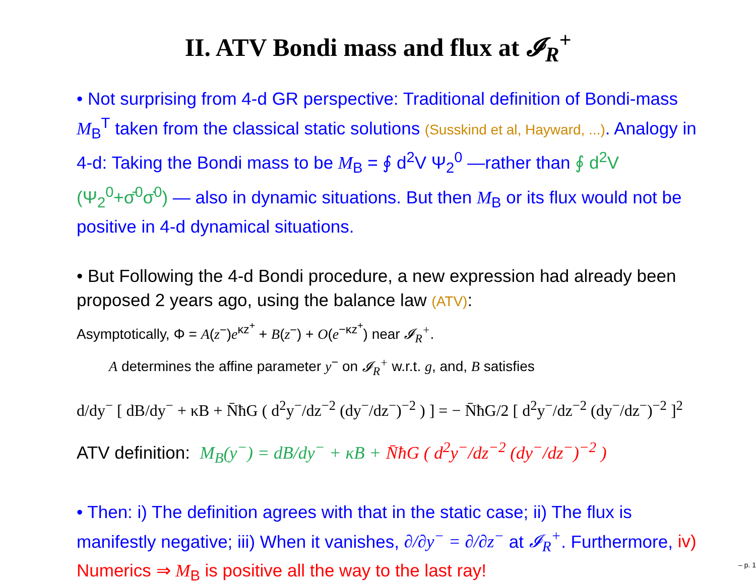II. ATV Bondi mass and flux at 𝓘<sub>R</sub><sup>+</sup>
• Not surprising from 4-d GR perspective: Traditional definition of Bondi-mass M<sub>B</sub><sup>T</sup> taken from the classical static solutions (Susskind et al, Hayward, ...). Analogy in 4-d: Taking the Bondi mass to be M<sub>B</sub> = ∮ d<sup>2</sup>V Ψ<sub>2</sub><sup>0</sup> —rather than ∮ d<sup>2</sup>V (Ψ<sub>2</sub><sup>0</sup>+σ̄<sup>0</sup>σ̇<sup>0</sup>) — also in dynamic situations. But then M<sub>B</sub> or its flux would not be positive in 4-d dynamical situations.
• But Following the 4-d Bondi procedure, a new expression had already been proposed 2 years ago, using the balance law (ATV):
Asymptotically, Φ = A(z<sup>−</sup>)e<sup>κz<sup>+</sup></sup> + B(z<sup>−</sup>) + O(e<sup>−κz<sup>+</sup></sup>) near 𝓘<sub>R</sub><sup>+</sup>.
A determines the affine parameter y<sup>−</sup> on 𝓘<sub>R</sub><sup>+</sup> w.r.t. g, and, B satisfies
d/dy<sup>−</sup> [ dB/dy<sup>−</sup> + κB + N̄ħG ( d<sup>2</sup>y<sup>−</sup>/dz<sup>−2</sup> (dy<sup>−</sup>/dz<sup>−</sup>)<sup>−2</sup> ) ] = − N̄ħG/2 [ d<sup>2</sup>y<sup>−</sup>/dz<sup>−2</sup> (dy<sup>−</sup>/dz<sup>−</sup>)<sup>−2</sup> ]<sup>2</sup>
ATV definition: M<sub>B</sub>(y<sup>−</sup>) = dB/dy<sup>−</sup> + κB + N̄ħG ( d<sup>2</sup>y<sup>−</sup>/dz<sup>−2</sup> (dy<sup>−</sup>/dz<sup>−</sup>)<sup>−2</sup> )
• Then: i) The definition agrees with that in the static case; ii) The flux is manifestly negative; iii) When it vanishes, ∂/∂y<sup>−</sup> = ∂/∂z<sup>−</sup> at 𝓘<sub>R</sub><sup>+</sup>. Furthermore, iv) Numerics ⇒ M<sub>B</sub> is positive all the way to the last ray!
– p. 1